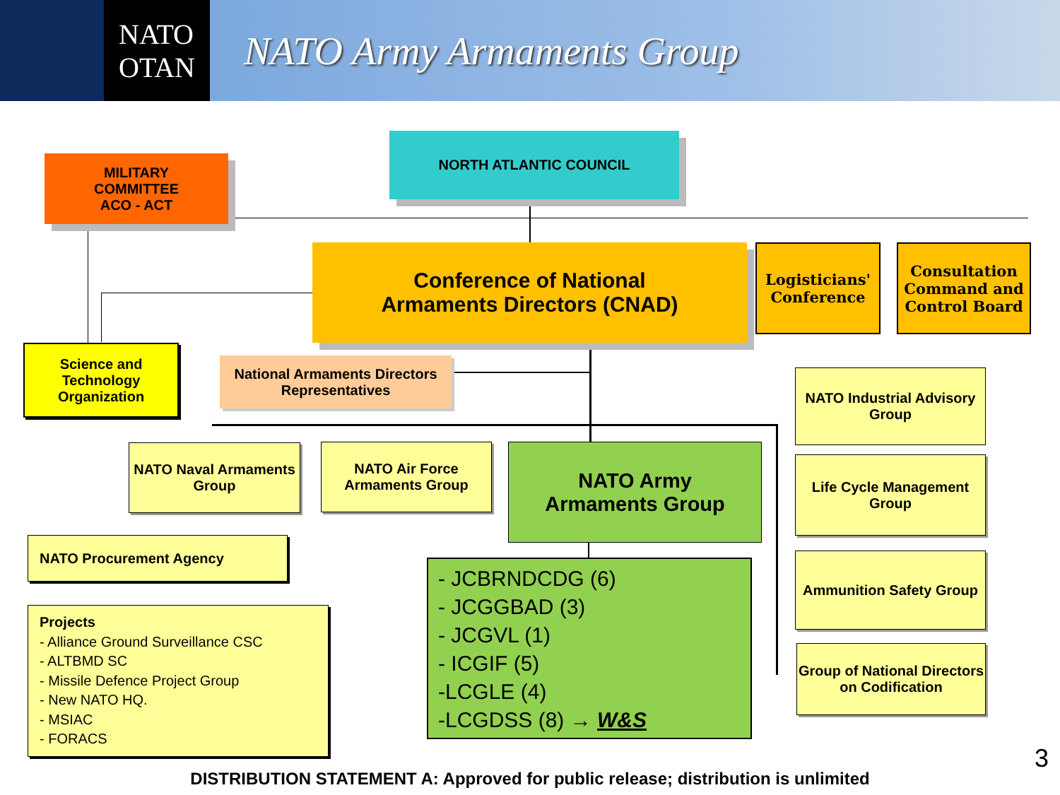NATO
OTAN
NATO Army Armaments Group
NORTH ATLANTIC COUNCIL
MILITARY
COMMITTEE
ACO - ACT
Conference of National
Armaments Directors (CNAD)
Logisticians' Conference
Consultation Command and Control Board
Science and Technology Organization
National Armaments Directors Representatives
NATO Industrial Advisory Group
NATO Naval Armaments Group
NATO Air Force Armaments Group
NATO Army
Armaments Group
Life Cycle Management Group
NATO Procurement Agency
- JCBRNDCDG (6)
- JCGGBAD (3)
- JCGVL (1)
- ICGIF (5)
-LCGLE (4)
-LCGDSS (8) → W&S
Ammunition Safety Group
Projects
- Alliance Ground Surveillance CSC
- ALTBMD SC
- Missile Defence Project Group
- New NATO HQ.
- MSIAC
- FORACS
Group of National Directors on Codification
3
DISTRIBUTION STATEMENT A: Approved for public release; distribution is unlimited